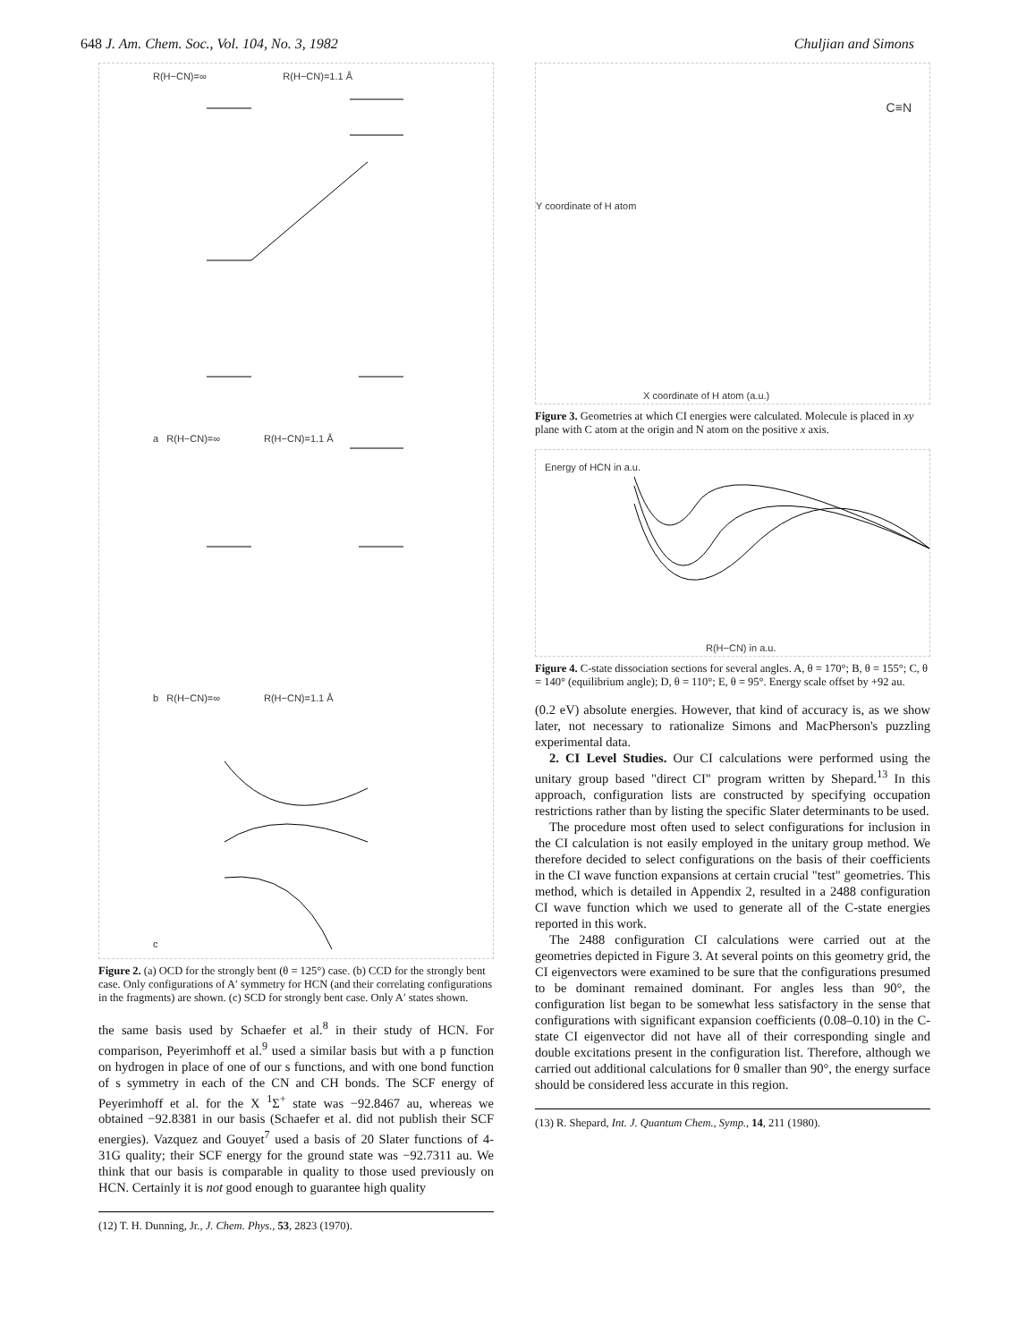648 J. Am. Chem. Soc., Vol. 104, No. 3, 1982 Chuljian and Simons
R(H−CN)=∞ R(H−CN)=1.1 Å
a R(H−CN)=∞ R(H−CN)=1.1 Å
b R(H−CN)=∞ R(H−CN)=1.1 Å
c
Figure 2. (a) OCD for the strongly bent (θ = 125°) case. (b) CCD for the strongly bent case. Only configurations of A′ symmetry for HCN (and their correlating configurations in the fragments) are shown. (c) SCD for strongly bent case. Only A′ states shown.
the same basis used by Schaefer et al.<sup>8</sup> in their study of HCN. For comparison, Peyerimhoff et al.<sup>9</sup> used a similar basis but with a p function on hydrogen in place of one of our s functions, and with one bond function of s symmetry in each of the CN and CH bonds. The SCF energy of Peyerimhoff et al. for the X <sup>1</sup>Σ<sup>+</sup> state was −92.8467 au, whereas we obtained −92.8381 in our basis (Schaefer et al. did not publish their SCF energies). Vazquez and Gouyet<sup>7</sup> used a basis of 20 Slater functions of 4-31G quality; their SCF energy for the ground state was −92.7311 au. We think that our basis is comparable in quality to those used previously on HCN. Certainly it is not good enough to guarantee high quality
(12) T. H. Dunning, Jr., J. Chem. Phys., 53, 2823 (1970).
C≡N
X coordinate of H atom (a.u.)
Y coordinate of H atom
Figure 3. Geometries at which CI energies were calculated. Molecule is placed in xy plane with C atom at the origin and N atom on the positive x axis.
Energy of HCN in a.u.
R(H−CN) in a.u.
Figure 4. C-state dissociation sections for several angles. A, θ = 170°; B, θ = 155°; C, θ = 140° (equilibrium angle); D, θ = 110°; E, θ = 95°. Energy scale offset by +92 au.
(0.2 eV) absolute energies. However, that kind of accuracy is, as we show later, not necessary to rationalize Simons and MacPherson's puzzling experimental data.
2. CI Level Studies. Our CI calculations were performed using the unitary group based "direct CI" program written by Shepard.<sup>13</sup> In this approach, configuration lists are constructed by specifying occupation restrictions rather than by listing the specific Slater determinants to be used.
The procedure most often used to select configurations for inclusion in the CI calculation is not easily employed in the unitary group method. We therefore decided to select configurations on the basis of their coefficients in the CI wave function expansions at certain crucial "test" geometries. This method, which is detailed in Appendix 2, resulted in a 2488 configuration CI wave function which we used to generate all of the C-state energies reported in this work.
The 2488 configuration CI calculations were carried out at the geometries depicted in Figure 3. At several points on this geometry grid, the CI eigenvectors were examined to be sure that the configurations presumed to be dominant remained dominant. For angles less than 90°, the configuration list began to be somewhat less satisfactory in the sense that configurations with significant expansion coefficients (0.08–0.10) in the C-state CI eigenvector did not have all of their corresponding single and double excitations present in the configuration list. Therefore, although we carried out additional calculations for θ smaller than 90°, the energy surface should be considered less accurate in this region.
(13) R. Shepard, Int. J. Quantum Chem., Symp., 14, 211 (1980).